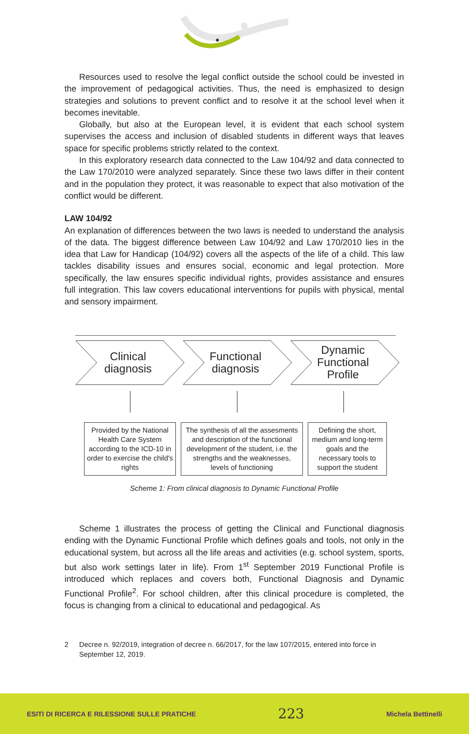Resources used to resolve the legal conflict outside the school could be invested in the improvement of pedagogical activities. Thus, the need is emphasized to design strategies and solutions to prevent conflict and to resolve it at the school level when it becomes inevitable.
Globally, but also at the European level, it is evident that each school system supervises the access and inclusion of disabled students in different ways that leaves space for specific problems strictly related to the context.
In this exploratory research data connected to the Law 104/92 and data connected to the Law 170/2010 were analyzed separately. Since these two laws differ in their content and in the population they protect, it was reasonable to expect that also motivation of the conflict would be different.
LAW 104/92
An explanation of differences between the two laws is needed to understand the analysis of the data. The biggest difference between Law 104/92 and Law 170/2010 lies in the idea that Law for Handicap (104/92) covers all the aspects of the life of a child. This law tackles disability issues and ensures social, economic and legal protection. More specifically, the law ensures specific individual rights, provides assistance and ensures full integration. This law covers educational interventions for pupils with physical, mental and sensory impairment.
Clinical
diagnosis
Functional
diagnosis
Dynamic
Functional
Profile
Provided by the National Health Care System according to the ICD-10 in order to exercise the child's rights
The synthesis of all the assesments and description of the functional development of the student, i.e. the strengths and the weaknesses, levels of functioning
Defining the short, medium and long-term goals and the necessary tools to support the student
Scheme 1: From clinical diagnosis to Dynamic Functional Profile
Scheme 1 illustrates the process of getting the Clinical and Functional diagnosis ending with the Dynamic Functional Profile which defines goals and tools, not only in the educational system, but across all the life areas and activities (e.g. school system, sports, but also work settings later in life). From 1<sup>st</sup> September 2019 Functional Profile is introduced which replaces and covers both, Functional Diagnosis and Dynamic Functional Profile<sup>2</sup>. For school children, after this clinical procedure is completed, the focus is changing from a clinical to educational and pedagogical. As
2 Decree n. 92/2019, integration of decree n. 66/2017, for the law 107/2015, entered into force in September 12, 2019.
ESITI DI RICERCA E RILESSIONE SULLE PRATICHE 223 Michela Bettinelli